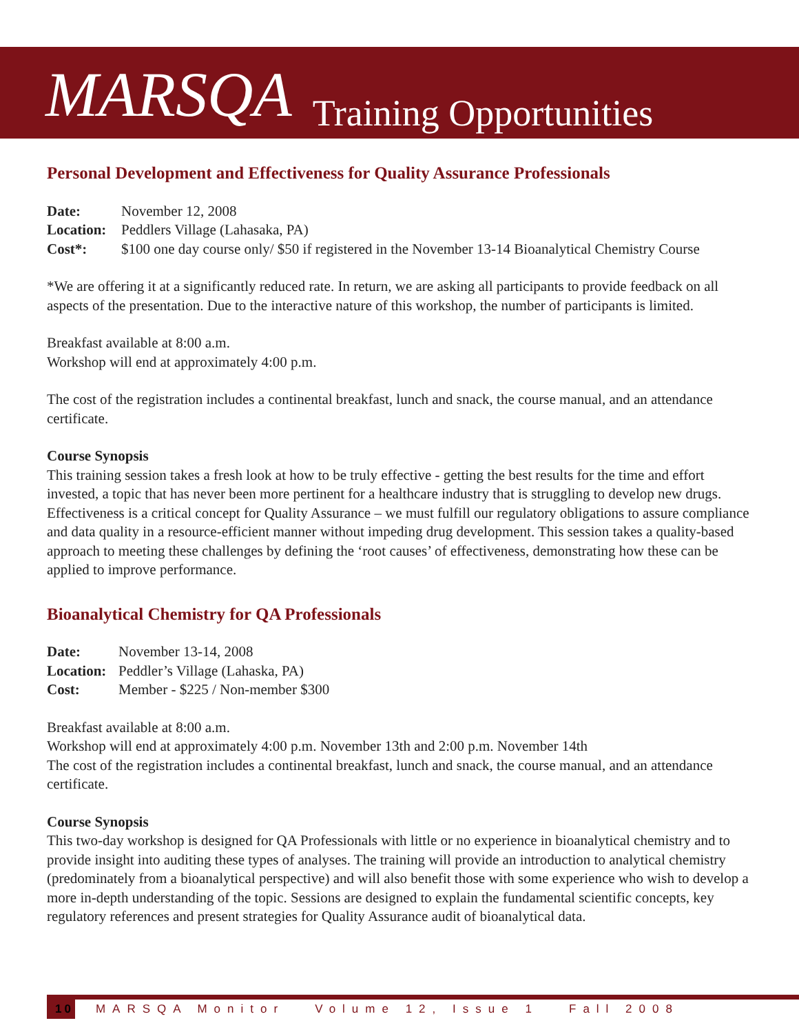MARSQA
Training Opportunities
Personal Development and Effectiveness for Quality Assurance Professionals
Date: November 12, 2008
Location: Peddlers Village (Lahasaka, PA)
Cost*: $100 one day course only/ $50 if registered in the November 13-14 Bioanalytical Chemistry Course
*We are offering it at a significantly reduced rate. In return, we are asking all participants to provide feedback on all aspects of the presentation. Due to the interactive nature of this workshop, the number of participants is limited.
Breakfast available at 8:00 a.m.
Workshop will end at approximately 4:00 p.m.
The cost of the registration includes a continental breakfast, lunch and snack, the course manual, and an attendance certificate.
Course Synopsis
This training session takes a fresh look at how to be truly effective - getting the best results for the time and effort invested, a topic that has never been more pertinent for a healthcare industry that is struggling to develop new drugs. Effectiveness is a critical concept for Quality Assurance – we must fulfill our regulatory obligations to assure compliance and data quality in a resource-efficient manner without impeding drug development. This session takes a quality-based approach to meeting these challenges by defining the ‘root causes’ of effectiveness, demonstrating how these can be applied to improve performance.
Bioanalytical Chemistry for QA Professionals
Date: November 13-14, 2008
Location: Peddler’s Village (Lahaska, PA)
Cost: Member - $225 / Non-member $300
Breakfast available at 8:00 a.m.
Workshop will end at approximately 4:00 p.m. November 13th and 2:00 p.m. November 14th
The cost of the registration includes a continental breakfast, lunch and snack, the course manual, and an attendance certificate.
Course Synopsis
This two-day workshop is designed for QA Professionals with little or no experience in bioanalytical chemistry and to provide insight into auditing these types of analyses. The training will provide an introduction to analytical chemistry (predominately from a bioanalytical perspective) and will also benefit those with some experience who wish to develop a more in-depth understanding of the topic. Sessions are designed to explain the fundamental scientific concepts, key regulatory references and present strategies for Quality Assurance audit of bioanalytical data.
10 MARSQA Monitor Volume 12, Issue 1 Fall 2008